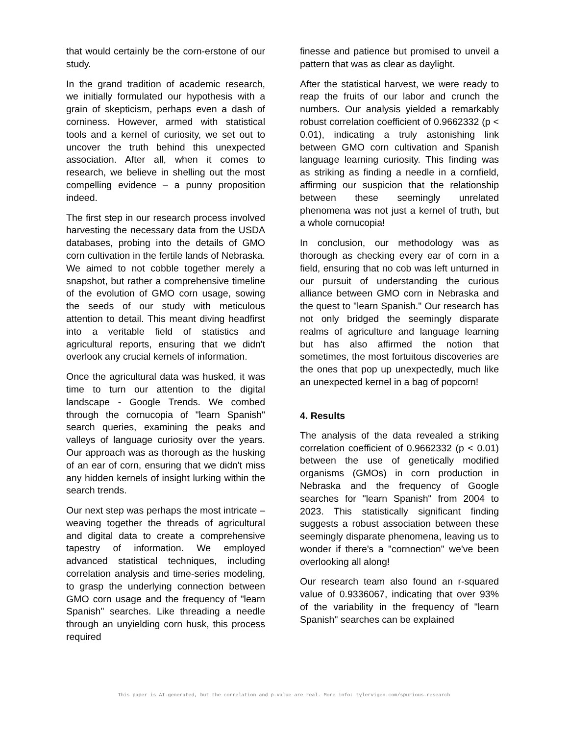that would certainly be the corn-erstone of our study.
In the grand tradition of academic research, we initially formulated our hypothesis with a grain of skepticism, perhaps even a dash of corniness. However, armed with statistical tools and a kernel of curiosity, we set out to uncover the truth behind this unexpected association. After all, when it comes to research, we believe in shelling out the most compelling evidence – a punny proposition indeed.
The first step in our research process involved harvesting the necessary data from the USDA databases, probing into the details of GMO corn cultivation in the fertile lands of Nebraska. We aimed to not cobble together merely a snapshot, but rather a comprehensive timeline of the evolution of GMO corn usage, sowing the seeds of our study with meticulous attention to detail. This meant diving headfirst into a veritable field of statistics and agricultural reports, ensuring that we didn't overlook any crucial kernels of information.
Once the agricultural data was husked, it was time to turn our attention to the digital landscape - Google Trends. We combed through the cornucopia of "learn Spanish" search queries, examining the peaks and valleys of language curiosity over the years. Our approach was as thorough as the husking of an ear of corn, ensuring that we didn't miss any hidden kernels of insight lurking within the search trends.
Our next step was perhaps the most intricate – weaving together the threads of agricultural and digital data to create a comprehensive tapestry of information. We employed advanced statistical techniques, including correlation analysis and time-series modeling, to grasp the underlying connection between GMO corn usage and the frequency of "learn Spanish" searches. Like threading a needle through an unyielding corn husk, this process required
finesse and patience but promised to unveil a pattern that was as clear as daylight.
After the statistical harvest, we were ready to reap the fruits of our labor and crunch the numbers. Our analysis yielded a remarkably robust correlation coefficient of 0.9662332 (p < 0.01), indicating a truly astonishing link between GMO corn cultivation and Spanish language learning curiosity. This finding was as striking as finding a needle in a cornfield, affirming our suspicion that the relationship between these seemingly unrelated phenomena was not just a kernel of truth, but a whole cornucopia!
In conclusion, our methodology was as thorough as checking every ear of corn in a field, ensuring that no cob was left unturned in our pursuit of understanding the curious alliance between GMO corn in Nebraska and the quest to "learn Spanish." Our research has not only bridged the seemingly disparate realms of agriculture and language learning but has also affirmed the notion that sometimes, the most fortuitous discoveries are the ones that pop up unexpectedly, much like an unexpected kernel in a bag of popcorn!
4. Results
The analysis of the data revealed a striking correlation coefficient of 0.9662332 (p < 0.01) between the use of genetically modified organisms (GMOs) in corn production in Nebraska and the frequency of Google searches for "learn Spanish" from 2004 to 2023. This statistically significant finding suggests a robust association between these seemingly disparate phenomena, leaving us to wonder if there's a "cornnection" we've been overlooking all along!
Our research team also found an r-squared value of 0.9336067, indicating that over 93% of the variability in the frequency of "learn Spanish" searches can be explained
This paper is AI-generated, but the correlation and p-value are real. More info: tylervigen.com/spurious-research